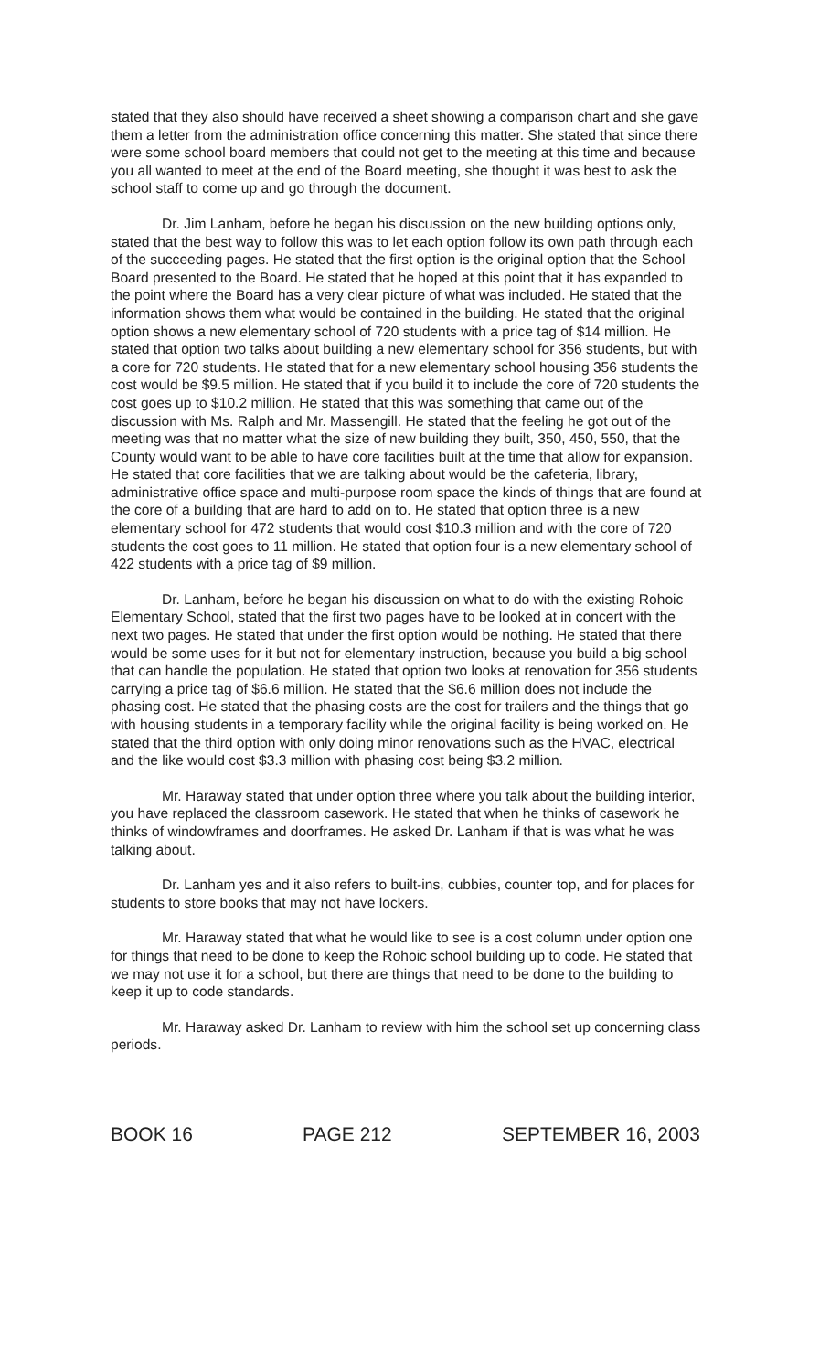stated that they also should have received a sheet showing a comparison chart and she gave them a letter from the administration office concerning this matter. She stated that since there were some school board members that could not get to the meeting at this time and because you all wanted to meet at the end of the Board meeting, she thought it was best to ask the school staff to come up and go through the document.
Dr. Jim Lanham, before he began his discussion on the new building options only, stated that the best way to follow this was to let each option follow its own path through each of the succeeding pages. He stated that the first option is the original option that the School Board presented to the Board. He stated that he hoped at this point that it has expanded to the point where the Board has a very clear picture of what was included. He stated that the information shows them what would be contained in the building. He stated that the original option shows a new elementary school of 720 students with a price tag of $14 million. He stated that option two talks about building a new elementary school for 356 students, but with a core for 720 students. He stated that for a new elementary school housing 356 students the cost would be $9.5 million. He stated that if you build it to include the core of 720 students the cost goes up to $10.2 million. He stated that this was something that came out of the discussion with Ms. Ralph and Mr. Massengill. He stated that the feeling he got out of the meeting was that no matter what the size of new building they built, 350, 450, 550, that the County would want to be able to have core facilities built at the time that allow for expansion. He stated that core facilities that we are talking about would be the cafeteria, library, administrative office space and multi-purpose room space the kinds of things that are found at the core of a building that are hard to add on to. He stated that option three is a new elementary school for 472 students that would cost $10.3 million and with the core of 720 students the cost goes to 11 million. He stated that option four is a new elementary school of 422 students with a price tag of $9 million.
Dr. Lanham, before he began his discussion on what to do with the existing Rohoic Elementary School, stated that the first two pages have to be looked at in concert with the next two pages. He stated that under the first option would be nothing. He stated that there would be some uses for it but not for elementary instruction, because you build a big school that can handle the population. He stated that option two looks at renovation for 356 students carrying a price tag of $6.6 million. He stated that the $6.6 million does not include the phasing cost. He stated that the phasing costs are the cost for trailers and the things that go with housing students in a temporary facility while the original facility is being worked on. He stated that the third option with only doing minor renovations such as the HVAC, electrical and the like would cost $3.3 million with phasing cost being $3.2 million.
Mr. Haraway stated that under option three where you talk about the building interior, you have replaced the classroom casework. He stated that when he thinks of casework he thinks of windowframes and doorframes. He asked Dr. Lanham if that is was what he was talking about.
Dr. Lanham yes and it also refers to built-ins, cubbies, counter top, and for places for students to store books that may not have lockers.
Mr. Haraway stated that what he would like to see is a cost column under option one for things that need to be done to keep the Rohoic school building up to code. He stated that we may not use it for a school, but there are things that need to be done to the building to keep it up to code standards.
Mr. Haraway asked Dr. Lanham to review with him the school set up concerning class periods.
BOOK 16 PAGE 212 SEPTEMBER 16, 2003